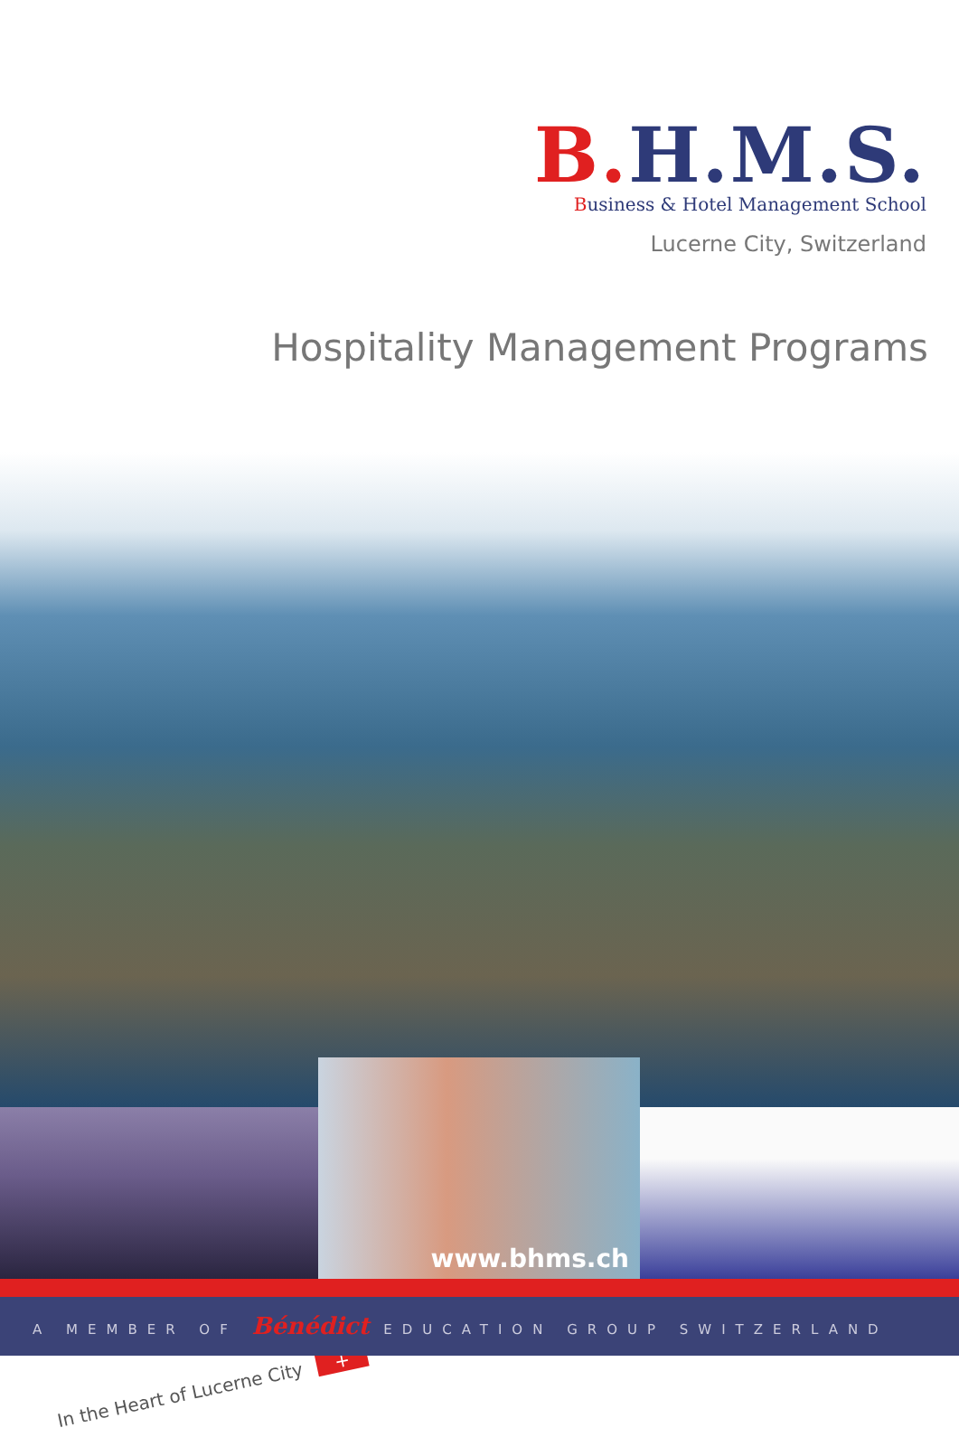B. H.M.S.
Business & Hotel Management School
Lucerne City, Switzerland
Hospitality Management Programs
In the Heart of Lucerne City +
www.bhms.ch
A MEMBER OF Bénédict EDUCATION GROUP SWITZERLAND